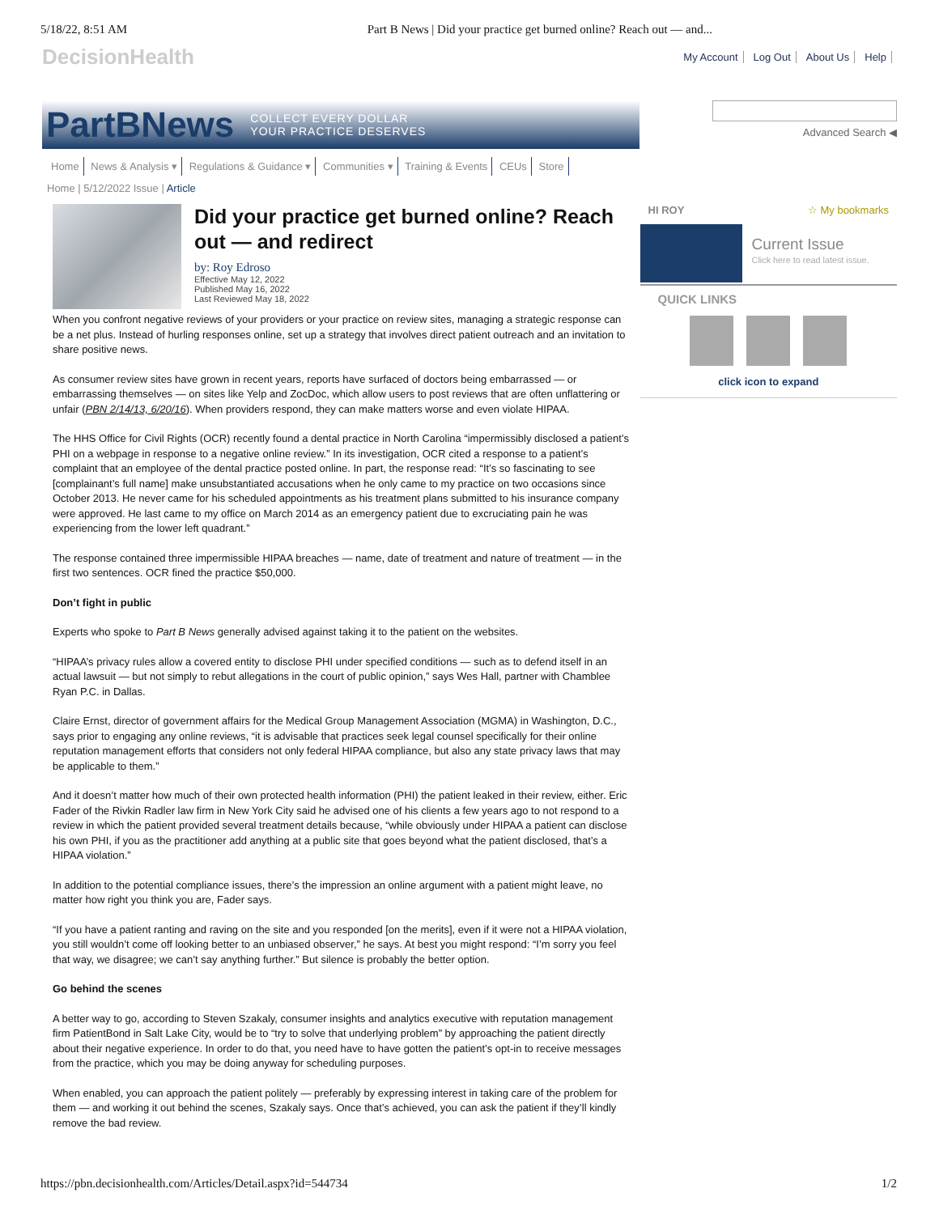5/18/22, 8:51 AM Part B News | Did your practice get burned online? Reach out — and...
DecisionHealth My Account Log Out About Us Help
PartBNews COLLECT EVERY DOLLAR
YOUR PRACTICE DESERVES
Advanced Search ◀
Home News & Analysis ▾ Regulations & Guidance ▾ Communities ▾ Training & Events CEUs Store
Home | 5/12/2022 Issue | Article
Did your practice get burned online? Reach out — and redirect
by: Roy Edroso
Effective May 12, 2022
Published May 16, 2022
Last Reviewed May 18, 2022
When you confront negative reviews of your providers or your practice on review sites, managing a strategic response can be a net plus. Instead of hurling responses online, set up a strategy that involves direct patient outreach and an invitation to share positive news.
As consumer review sites have grown in recent years, reports have surfaced of doctors being embarrassed — or embarrassing themselves — on sites like Yelp and ZocDoc, which allow users to post reviews that are often unflattering or unfair (PBN 2/14/13, 6/20/16). When providers respond, they can make matters worse and even violate HIPAA.
The HHS Office for Civil Rights (OCR) recently found a dental practice in North Carolina “impermissibly disclosed a patient’s PHI on a webpage in response to a negative online review.” In its investigation, OCR cited a response to a patient’s complaint that an employee of the dental practice posted online. In part, the response read: “It’s so fascinating to see [complainant’s full name] make unsubstantiated accusations when he only came to my practice on two occasions since October 2013. He never came for his scheduled appointments as his treatment plans submitted to his insurance company were approved. He last came to my office on March 2014 as an emergency patient due to excruciating pain he was experiencing from the lower left quadrant.”
The response contained three impermissible HIPAA breaches — name, date of treatment and nature of treatment — in the first two sentences. OCR fined the practice $50,000.
Don’t fight in public
Experts who spoke to Part B News generally advised against taking it to the patient on the websites.
“HIPAA’s privacy rules allow a covered entity to disclose PHI under specified conditions — such as to defend itself in an actual lawsuit — but not simply to rebut allegations in the court of public opinion,” says Wes Hall, partner with Chamblee Ryan P.C. in Dallas.
Claire Ernst, director of government affairs for the Medical Group Management Association (MGMA) in Washington, D.C., says prior to engaging any online reviews, “it is advisable that practices seek legal counsel specifically for their online reputation management efforts that considers not only federal HIPAA compliance, but also any state privacy laws that may be applicable to them.”
And it doesn’t matter how much of their own protected health information (PHI) the patient leaked in their review, either. Eric Fader of the Rivkin Radler law firm in New York City said he advised one of his clients a few years ago to not respond to a review in which the patient provided several treatment details because, “while obviously under HIPAA a patient can disclose his own PHI, if you as the practitioner add anything at a public site that goes beyond what the patient disclosed, that’s a HIPAA violation.”
In addition to the potential compliance issues, there’s the impression an online argument with a patient might leave, no matter how right you think you are, Fader says.
“If you have a patient ranting and raving on the site and you responded [on the merits], even if it were not a HIPAA violation, you still wouldn’t come off looking better to an unbiased observer,” he says. At best you might respond: “I’m sorry you feel that way, we disagree; we can’t say anything further.” But silence is probably the better option.
Go behind the scenes
A better way to go, according to Steven Szakaly, consumer insights and analytics executive with reputation management firm PatientBond in Salt Lake City, would be to “try to solve that underlying problem” by approaching the patient directly about their negative experience. In order to do that, you need have to have gotten the patient’s opt-in to receive messages from the practice, which you may be doing anyway for scheduling purposes.
When enabled, you can approach the patient politely — preferably by expressing interest in taking care of the problem for them — and working it out behind the scenes, Szakaly says. Once that’s achieved, you can ask the patient if they’ll kindly remove the bad review.
HI ROY ☆ My bookmarks
Current Issue
Click here to read latest issue.
QUICK LINKS
click icon to expand
https://pbn.decisionhealth.com/Articles/Detail.aspx?id=544734 1/2